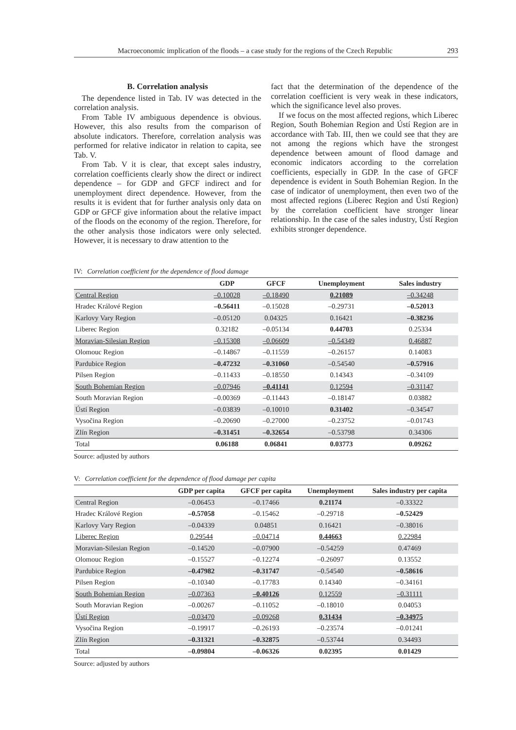Macroeconomic implication of the floods – a case study for the regions of the Czech Republic 293
B. Correlation analysis
The dependence listed in Tab. IV was detected in the correlation analysis.
From Table IV ambiguous dependence is obvious. However, this also results from the comparison of absolute indicators. Therefore, correlation analysis was performed for relative indicator in relation to capita, see Tab. V.
From Tab. V it is clear, that except sales industry, correlation coefficients clearly show the direct or indirect dependence – for GDP and GFCF indirect and for unemployment direct dependence. However, from the results it is evident that for further analysis only data on GDP or GFCF give information about the relative impact of the floods on the economy of the region. Therefore, for the other analysis those indicators were only selected. However, it is necessary to draw attention to the
fact that the determination of the dependence of the correlation coefficient is very weak in these indicators, which the significance level also proves.
If we focus on the most affected regions, which Liberec Region, South Bohemian Region and Ústí Region are in accordance with Tab. III, then we could see that they are not among the regions which have the strongest dependence between amount of flood damage and economic indicators according to the correlation coefficients, especially in GDP. In the case of GFCF dependence is evident in South Bohemian Region. In the case of indicator of unemployment, then even two of the most affected regions (Liberec Region and Ústí Region) by the correlation coefficient have stronger linear relationship. In the case of the sales industry, Ústí Region exhibits stronger dependence.
IV: Correlation coefficient for the dependence of flood damage
| | GDP | GFCF | Unemployment | Sales industry |
| --- | --- | --- | --- | --- |
| Central Region | –0.10028 | –0.18490 | 0.21089 | –0.34248 |
| Hradec Králové Region | –0.56411 | –0.15028 | –0.29731 | –0.52013 |
| Karlovy Vary Region | –0.05120 | 0.04325 | 0.16421 | –0.38236 |
| Liberec Region | 0.32182 | –0.05134 | 0.44703 | 0.25334 |
| Moravian-Silesian Region | –0.15308 | –0.06609 | –0.54349 | 0.46887 |
| Olomouc Region | –0.14867 | –0.11559 | –0.26157 | 0.14083 |
| Pardubice Region | –0.47232 | –0.31060 | –0.54540 | –0.57916 |
| Pilsen Region | –0.11433 | –0.18550 | 0.14343 | –0.34109 |
| South Bohemian Region | –0.07946 | –0.41141 | 0.12594 | –0.31147 |
| South Moravian Region | –0.00369 | –0.11443 | –0.18147 | 0.03882 |
| Ústí Region | –0.03839 | –0.10010 | 0.31402 | –0.34547 |
| Vysočina Region | –0.20690 | –0.27000 | –0.23752 | –0.01743 |
| Zlín Region | –0.31451 | –0.32654 | –0.53798 | 0.34306 |
| Total | 0.06188 | 0.06841 | 0.03773 | 0.09262 |
Source: adjusted by authors
V: Correlation coefficient for the dependence of flood damage per capita
| | GDP per capita | GFCF per capita | Unemployment | Sales industry per capita |
| --- | --- | --- | --- | --- |
| Central Region | –0.06453 | –0.17466 | 0.21174 | –0.33322 |
| Hradec Králové Region | –0.57058 | –0.15462 | –0.29718 | –0.52429 |
| Karlovy Vary Region | –0.04339 | 0.04851 | 0.16421 | –0.38016 |
| Liberec Region | 0.29544 | –0.04714 | 0.44663 | 0.22984 |
| Moravian-Silesian Region | –0.14520 | –0.07900 | –0.54259 | 0.47469 |
| Olomouc Region | –0.15527 | –0.12274 | –0.26097 | 0.13552 |
| Pardubice Region | –0.47982 | –0.31747 | –0.54540 | –0.58616 |
| Pilsen Region | –0.10340 | –0.17783 | 0.14340 | –0.34161 |
| South Bohemian Region | –0.07363 | –0.40126 | 0.12559 | –0.31111 |
| South Moravian Region | –0.00267 | –0.11052 | –0.18010 | 0.04053 |
| Ústí Region | –0.03470 | –0.09268 | 0.31434 | –0.34975 |
| Vysočina Region | –0.19917 | –0.26193 | –0.23574 | –0.01241 |
| Zlín Region | –0.31321 | –0.32875 | –0.53744 | 0.34493 |
| Total | –0.09804 | –0.06326 | 0.02395 | 0.01429 |
Source: adjusted by authors